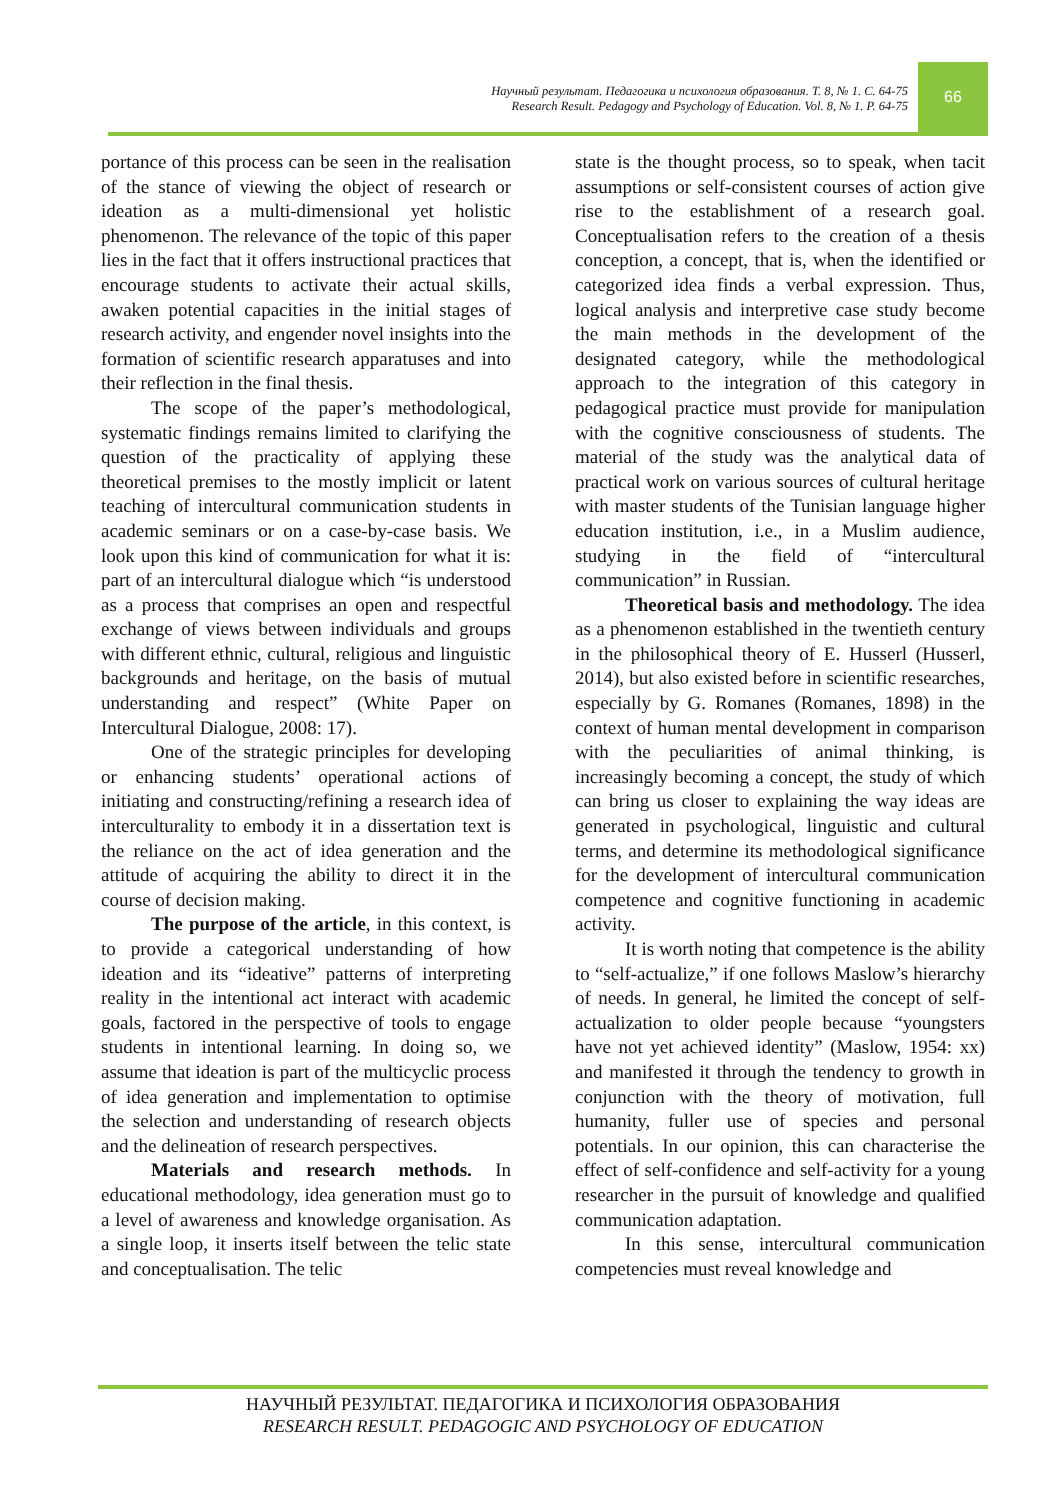Научный результат. Педагогика и психология образования. Т. 8, № 1. С. 64-75
Research Result. Pedagogy and Psychology of Education. Vol. 8, № 1. P. 64-75
66
portance of this process can be seen in the realisation of the stance of viewing the object of research or ideation as a multi-dimensional yet holistic phenomenon. The relevance of the topic of this paper lies in the fact that it offers instructional practices that encourage students to activate their actual skills, awaken potential capacities in the initial stages of research activity, and engender novel insights into the formation of scientific research apparatuses and into their reflection in the final thesis.
The scope of the paper’s methodological, systematic findings remains limited to clarifying the question of the practicality of applying these theoretical premises to the mostly implicit or latent teaching of intercultural communication students in academic seminars or on a case-by-case basis. We look upon this kind of communication for what it is: part of an intercultural dialogue which “is understood as a process that comprises an open and respectful exchange of views between individuals and groups with different ethnic, cultural, religious and linguistic backgrounds and heritage, on the basis of mutual understanding and respect” (White Paper on Intercultural Dialogue, 2008: 17).
One of the strategic principles for developing or enhancing students’ operational actions of initiating and constructing/refining a research idea of interculturality to embody it in a dissertation text is the reliance on the act of idea generation and the attitude of acquiring the ability to direct it in the course of decision making.
The purpose of the article, in this context, is to provide a categorical understanding of how ideation and its “ideative” patterns of interpreting reality in the intentional act interact with academic goals, factored in the perspective of tools to engage students in intentional learning. In doing so, we assume that ideation is part of the multicyclic process of idea generation and implementation to optimise the selection and understanding of research objects and the delineation of research perspectives.
Materials and research methods. In educational methodology, idea generation must go to a level of awareness and knowledge organisation. As a single loop, it inserts itself between the telic state and conceptualisation. The telic
state is the thought process, so to speak, when tacit assumptions or self-consistent courses of action give rise to the establishment of a research goal. Conceptualisation refers to the creation of a thesis conception, a concept, that is, when the identified or categorized idea finds a verbal expression. Thus, logical analysis and interpretive case study become the main methods in the development of the designated category, while the methodological approach to the integration of this category in pedagogical practice must provide for manipulation with the cognitive consciousness of students. The material of the study was the analytical data of practical work on various sources of cultural heritage with master students of the Tunisian language higher education institution, i.e., in a Muslim audience, studying in the field of “intercultural communication” in Russian.
Theoretical basis and methodology. The idea as a phenomenon established in the twentieth century in the philosophical theory of E. Husserl (Husserl, 2014), but also existed before in scientific researches, especially by G. Romanes (Romanes, 1898) in the context of human mental development in comparison with the peculiarities of animal thinking, is increasingly becoming a concept, the study of which can bring us closer to explaining the way ideas are generated in psychological, linguistic and cultural terms, and determine its methodological significance for the development of intercultural communication competence and cognitive functioning in academic activity.
It is worth noting that competence is the ability to “self-actualize,” if one follows Maslow’s hierarchy of needs. In general, he limited the concept of self-actualization to older people because “youngsters have not yet achieved identity” (Maslow, 1954: xx) and manifested it through the tendency to growth in conjunction with the theory of motivation, full humanity, fuller use of species and personal potentials. In our opinion, this can characterise the effect of self-confidence and self-activity for a young researcher in the pursuit of knowledge and qualified communication adaptation.
In this sense, intercultural communication competencies must reveal knowledge and
НАУЧНЫЙ РЕЗУЛЬТАТ. ПЕДАГОГИКА И ПСИХОЛОГИЯ ОБРАЗОВАНИЯ
RESEARCH RESULT. PEDAGOGIC AND PSYCHOLOGY OF EDUCATION